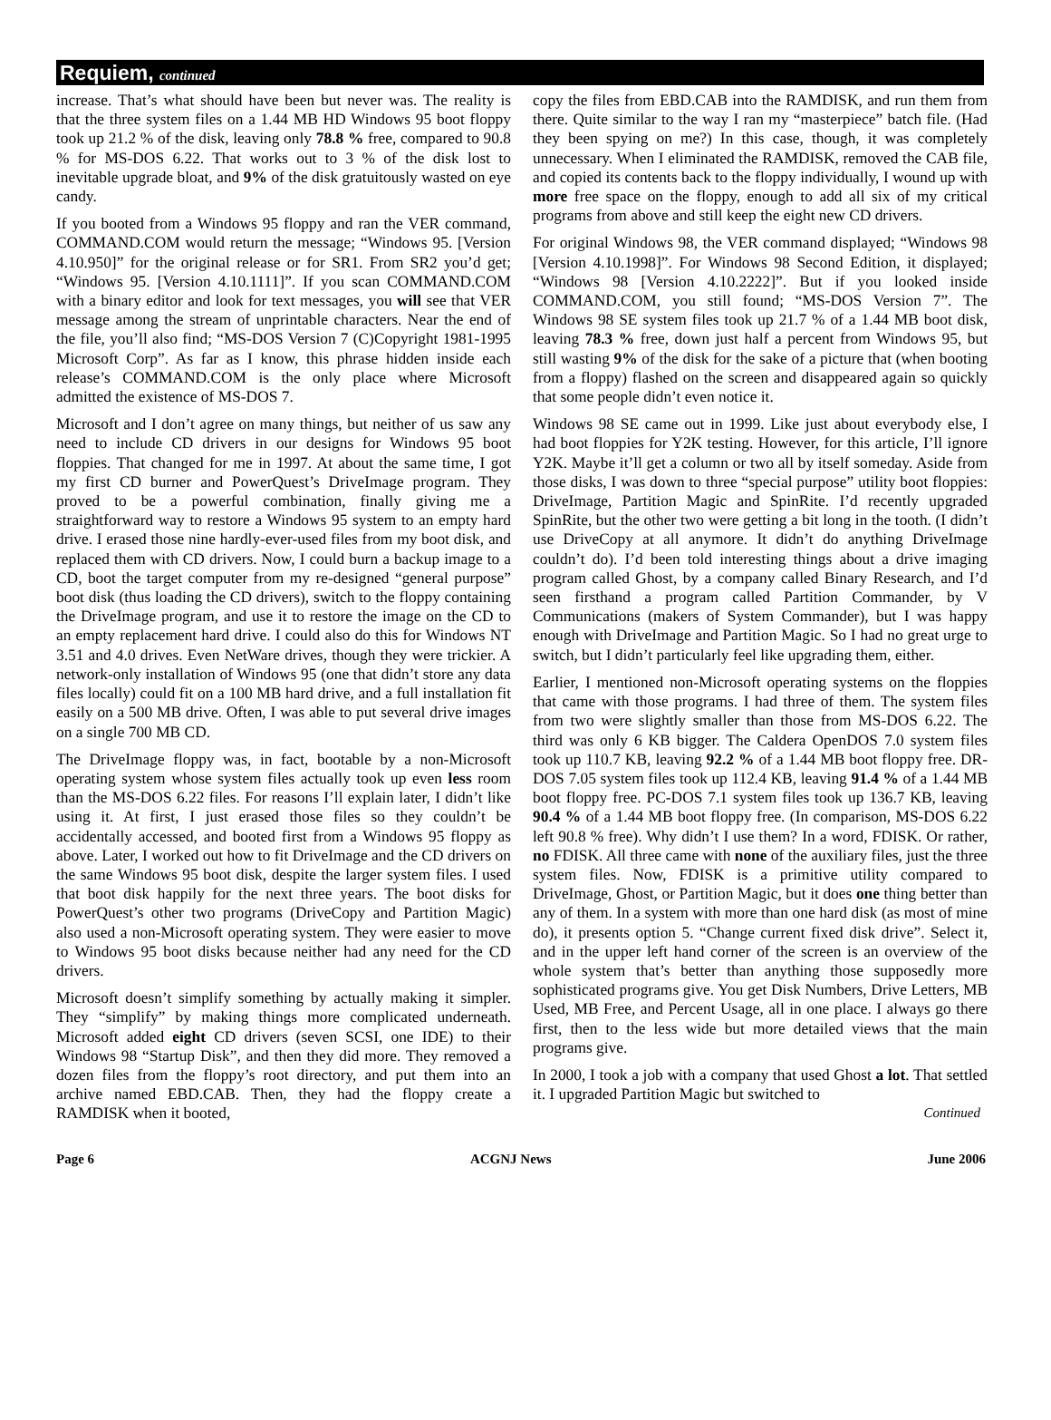Requiem, continued
increase. That’s what should have been but never was. The reality is that the three system files on a 1.44 MB HD Windows 95 boot floppy took up 21.2 % of the disk, leaving only 78.8 % free, compared to 90.8 % for MS-DOS 6.22. That works out to 3 % of the disk lost to inevitable upgrade bloat, and 9% of the disk gratuitously wasted on eye candy.
If you booted from a Windows 95 floppy and ran the VER command, COMMAND.COM would return the message; “Windows 95. [Version 4.10.950]” for the original release or for SR1. From SR2 you’d get; “Windows 95. [Version 4.10.1111]”. If you scan COMMAND.COM with a binary editor and look for text messages, you will see that VER message among the stream of unprintable characters. Near the end of the file, you’ll also find; “MS-DOS Version 7 (C)Copyright 1981-1995 Microsoft Corp”. As far as I know, this phrase hidden inside each release’s COMMAND.COM is the only place where Microsoft admitted the existence of MS-DOS 7.
Microsoft and I don’t agree on many things, but neither of us saw any need to include CD drivers in our designs for Windows 95 boot floppies. That changed for me in 1997. At about the same time, I got my first CD burner and PowerQuest’s DriveImage program. They proved to be a powerful combination, finally giving me a straightforward way to restore a Windows 95 system to an empty hard drive. I erased those nine hardly-ever-used files from my boot disk, and replaced them with CD drivers. Now, I could burn a backup image to a CD, boot the target computer from my re-designed “general purpose” boot disk (thus loading the CD drivers), switch to the floppy containing the DriveImage program, and use it to restore the image on the CD to an empty replacement hard drive. I could also do this for Windows NT 3.51 and 4.0 drives. Even NetWare drives, though they were trickier. A network-only installation of Windows 95 (one that didn’t store any data files locally) could fit on a 100 MB hard drive, and a full installation fit easily on a 500 MB drive. Often, I was able to put several drive images on a single 700 MB CD.
The DriveImage floppy was, in fact, bootable by a non-Microsoft operating system whose system files actually took up even less room than the MS-DOS 6.22 files. For reasons I’ll explain later, I didn’t like using it. At first, I just erased those files so they couldn’t be accidentally accessed, and booted first from a Windows 95 floppy as above. Later, I worked out how to fit DriveImage and the CD drivers on the same Windows 95 boot disk, despite the larger system files. I used that boot disk happily for the next three years. The boot disks for PowerQuest’s other two programs (DriveCopy and Partition Magic) also used a non-Microsoft operating system. They were easier to move to Windows 95 boot disks because neither had any need for the CD drivers.
Microsoft doesn’t simplify something by actually making it simpler. They “simplify” by making things more complicated underneath. Microsoft added eight CD drivers (seven SCSI, one IDE) to their Windows 98 “Startup Disk”, and then they did more. They removed a dozen files from the floppy’s root directory, and put them into an archive named EBD.CAB. Then, they had the floppy create a RAMDISK when it booted,
copy the files from EBD.CAB into the RAMDISK, and run them from there. Quite similar to the way I ran my “masterpiece” batch file. (Had they been spying on me?) In this case, though, it was completely unnecessary. When I eliminated the RAMDISK, removed the CAB file, and copied its contents back to the floppy individually, I wound up with more free space on the floppy, enough to add all six of my critical programs from above and still keep the eight new CD drivers.
For original Windows 98, the VER command displayed; “Windows 98 [Version 4.10.1998]”. For Windows 98 Second Edition, it displayed; “Windows 98 [Version 4.10.2222]”. But if you looked inside COMMAND.COM, you still found; “MS-DOS Version 7”. The Windows 98 SE system files took up 21.7 % of a 1.44 MB boot disk, leaving 78.3 % free, down just half a percent from Windows 95, but still wasting 9% of the disk for the sake of a picture that (when booting from a floppy) flashed on the screen and disappeared again so quickly that some people didn’t even notice it.
Windows 98 SE came out in 1999. Like just about everybody else, I had boot floppies for Y2K testing. However, for this article, I’ll ignore Y2K. Maybe it’ll get a column or two all by itself someday. Aside from those disks, I was down to three “special purpose” utility boot floppies: DriveImage, Partition Magic and SpinRite. I’d recently upgraded SpinRite, but the other two were getting a bit long in the tooth. (I didn’t use DriveCopy at all anymore. It didn’t do anything DriveImage couldn’t do). I’d been told interesting things about a drive imaging program called Ghost, by a company called Binary Research, and I’d seen firsthand a program called Partition Commander, by V Communications (makers of System Commander), but I was happy enough with DriveImage and Partition Magic. So I had no great urge to switch, but I didn’t particularly feel like upgrading them, either.
Earlier, I mentioned non-Microsoft operating systems on the floppies that came with those programs. I had three of them. The system files from two were slightly smaller than those from MS-DOS 6.22. The third was only 6 KB bigger. The Caldera OpenDOS 7.0 system files took up 110.7 KB, leaving 92.2 % of a 1.44 MB boot floppy free. DR-DOS 7.05 system files took up 112.4 KB, leaving 91.4 % of a 1.44 MB boot floppy free. PC-DOS 7.1 system files took up 136.7 KB, leaving 90.4 % of a 1.44 MB boot floppy free. (In comparison, MS-DOS 6.22 left 90.8 % free). Why didn’t I use them? In a word, FDISK. Or rather, no FDISK. All three came with none of the auxiliary files, just the three system files. Now, FDISK is a primitive utility compared to DriveImage, Ghost, or Partition Magic, but it does one thing better than any of them. In a system with more than one hard disk (as most of mine do), it presents option 5. “Change current fixed disk drive”. Select it, and in the upper left hand corner of the screen is an overview of the whole system that’s better than anything those supposedly more sophisticated programs give. You get Disk Numbers, Drive Letters, MB Used, MB Free, and Percent Usage, all in one place. I always go there first, then to the less wide but more detailed views that the main programs give.
In 2000, I took a job with a company that used Ghost a lot. That settled it. I upgraded Partition Magic but switched to
Continued
Page 6 ACGNJ News June 2006